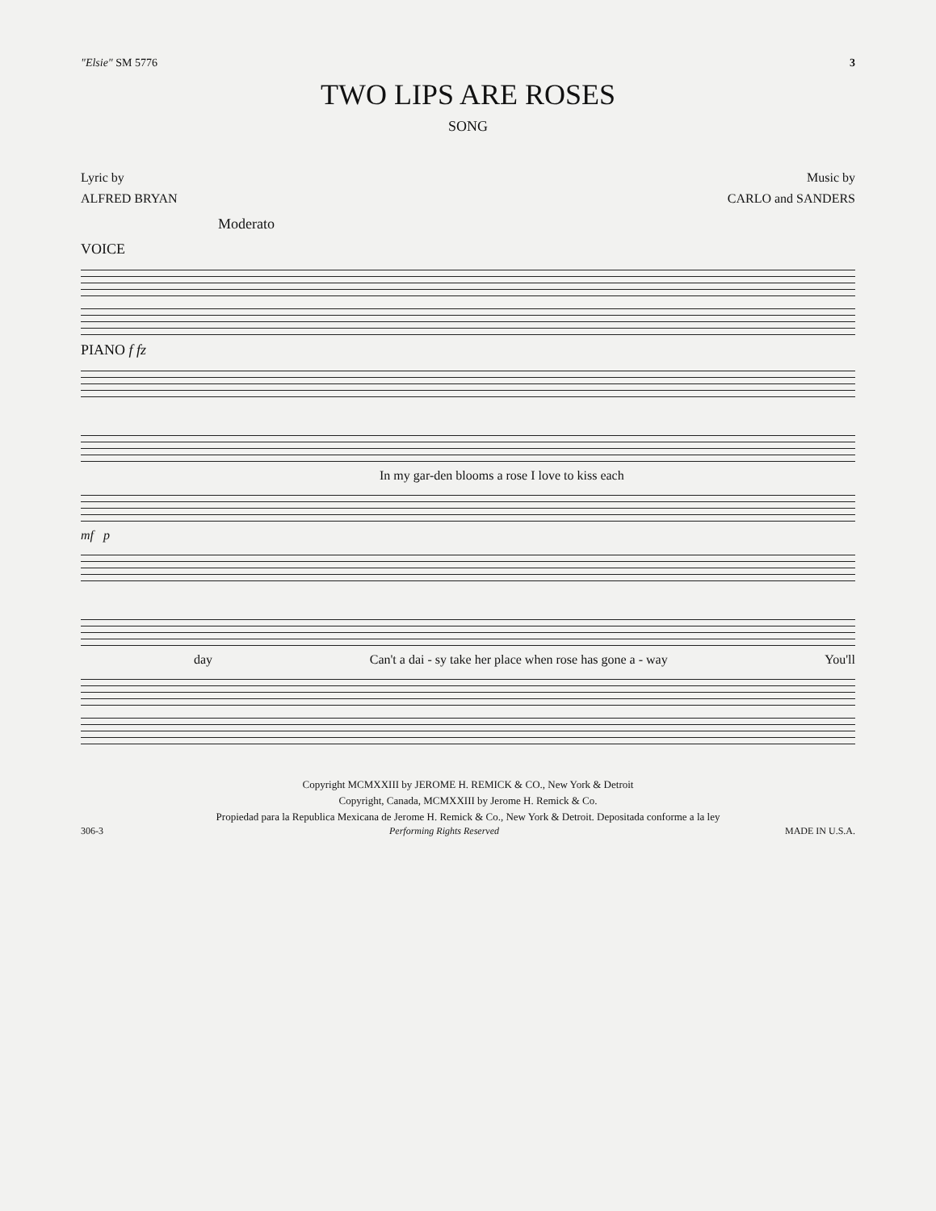"Elsie" SM 5776 3
TWO LIPS ARE ROSES
SONG
Lyric by
ALFRED BRYAN
Music by
CARLO and SANDERS
Moderato
VOICE
PIANO f fz
In my gar-den blooms a rose I love to kiss each
mf p
day Can't a dai - sy take her place when rose has gone a - way You'll
Copyright MCMXXIII by JEROME H. REMICK & CO., New York & Detroit
Copyright, Canada, MCMXXIII by Jerome H. Remick & Co.
Propiedad para la Republica Mexicana de Jerome H. Remick & Co., New York & Detroit. Depositada conforme a la ley
306-3 Performing Rights Reserved MADE IN U.S.A.